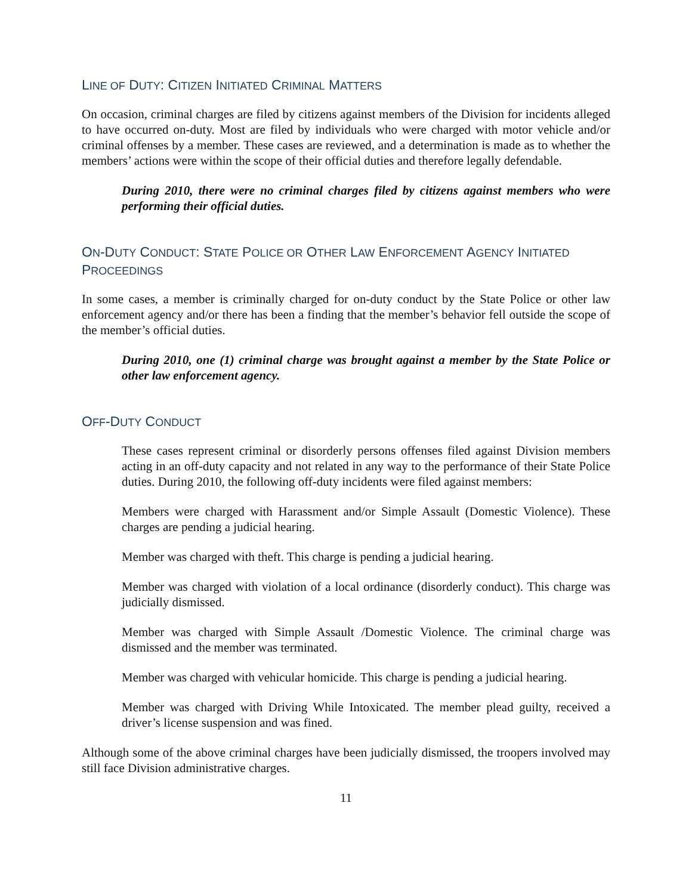LINE OF DUTY: CITIZEN INITIATED CRIMINAL MATTERS
On occasion, criminal charges are filed by citizens against members of the Division for incidents alleged to have occurred on-duty. Most are filed by individuals who were charged with motor vehicle and/or criminal offenses by a member. These cases are reviewed, and a determination is made as to whether the members’ actions were within the scope of their official duties and therefore legally defendable.
During 2010, there were no criminal charges filed by citizens against members who were performing their official duties.
ON-DUTY CONDUCT: STATE POLICE OR OTHER LAW ENFORCEMENT AGENCY INITIATED PROCEEDINGS
In some cases, a member is criminally charged for on-duty conduct by the State Police or other law enforcement agency and/or there has been a finding that the member’s behavior fell outside the scope of the member’s official duties.
During 2010, one (1) criminal charge was brought against a member by the State Police or other law enforcement agency.
OFF-DUTY CONDUCT
These cases represent criminal or disorderly persons offenses filed against Division members acting in an off-duty capacity and not related in any way to the performance of their State Police duties. During 2010, the following off-duty incidents were filed against members:
Members were charged with Harassment and/or Simple Assault (Domestic Violence). These charges are pending a judicial hearing.
Member was charged with theft. This charge is pending a judicial hearing.
Member was charged with violation of a local ordinance (disorderly conduct). This charge was judicially dismissed.
Member was charged with Simple Assault /Domestic Violence. The criminal charge was dismissed and the member was terminated.
Member was charged with vehicular homicide. This charge is pending a judicial hearing.
Member was charged with Driving While Intoxicated. The member plead guilty, received a driver’s license suspension and was fined.
Although some of the above criminal charges have been judicially dismissed, the troopers involved may still face Division administrative charges.
11